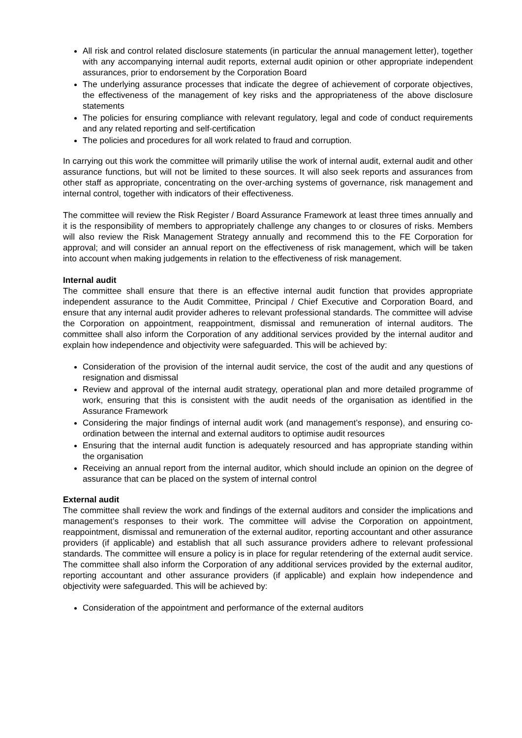All risk and control related disclosure statements (in particular the annual management letter), together with any accompanying internal audit reports, external audit opinion or other appropriate independent assurances, prior to endorsement by the Corporation Board
The underlying assurance processes that indicate the degree of achievement of corporate objectives, the effectiveness of the management of key risks and the appropriateness of the above disclosure statements
The policies for ensuring compliance with relevant regulatory, legal and code of conduct requirements and any related reporting and self-certification
The policies and procedures for all work related to fraud and corruption.
In carrying out this work the committee will primarily utilise the work of internal audit, external audit and other assurance functions, but will not be limited to these sources. It will also seek reports and assurances from other staff as appropriate, concentrating on the over-arching systems of governance, risk management and internal control, together with indicators of their effectiveness.
The committee will review the Risk Register / Board Assurance Framework at least three times annually and it is the responsibility of members to appropriately challenge any changes to or closures of risks. Members will also review the Risk Management Strategy annually and recommend this to the FE Corporation for approval; and will consider an annual report on the effectiveness of risk management, which will be taken into account when making judgements in relation to the effectiveness of risk management.
Internal audit
The committee shall ensure that there is an effective internal audit function that provides appropriate independent assurance to the Audit Committee, Principal / Chief Executive and Corporation Board, and ensure that any internal audit provider adheres to relevant professional standards. The committee will advise the Corporation on appointment, reappointment, dismissal and remuneration of internal auditors. The committee shall also inform the Corporation of any additional services provided by the internal auditor and explain how independence and objectivity were safeguarded. This will be achieved by:
Consideration of the provision of the internal audit service, the cost of the audit and any questions of resignation and dismissal
Review and approval of the internal audit strategy, operational plan and more detailed programme of work, ensuring that this is consistent with the audit needs of the organisation as identified in the Assurance Framework
Considering the major findings of internal audit work (and management’s response), and ensuring co-ordination between the internal and external auditors to optimise audit resources
Ensuring that the internal audit function is adequately resourced and has appropriate standing within the organisation
Receiving an annual report from the internal auditor, which should include an opinion on the degree of assurance that can be placed on the system of internal control
External audit
The committee shall review the work and findings of the external auditors and consider the implications and management’s responses to their work. The committee will advise the Corporation on appointment, reappointment, dismissal and remuneration of the external auditor, reporting accountant and other assurance providers (if applicable) and establish that all such assurance providers adhere to relevant professional standards. The committee will ensure a policy is in place for regular retendering of the external audit service. The committee shall also inform the Corporation of any additional services provided by the external auditor, reporting accountant and other assurance providers (if applicable) and explain how independence and objectivity were safeguarded. This will be achieved by:
Consideration of the appointment and performance of the external auditors